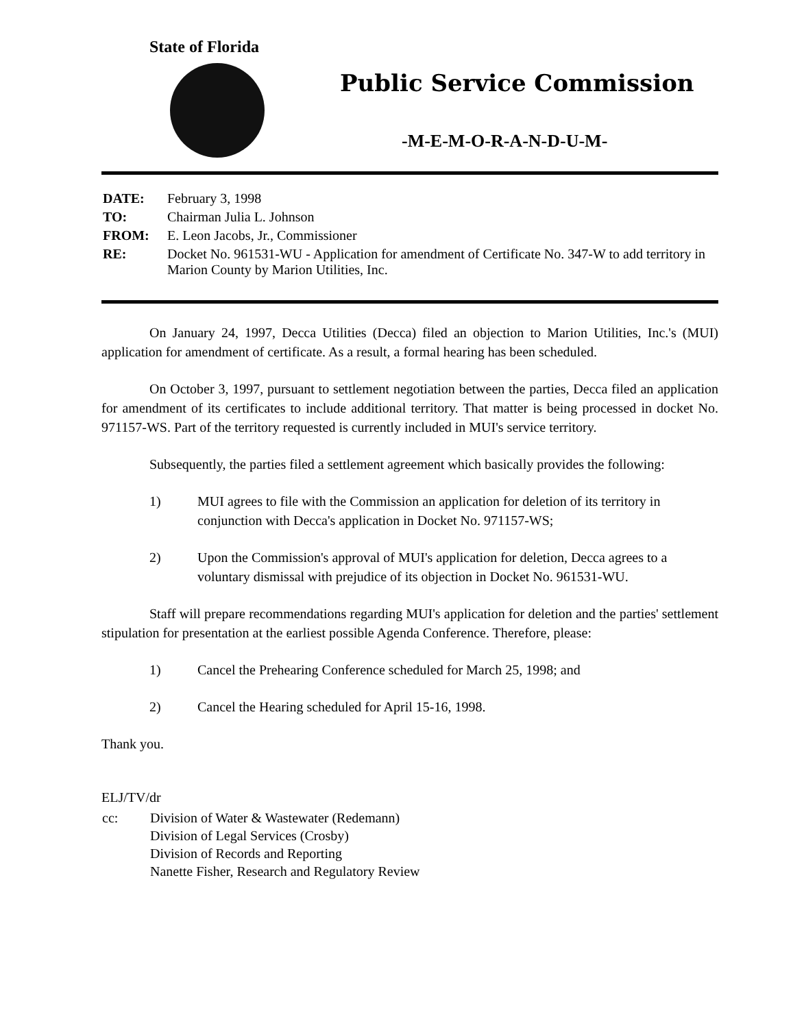State of Florida
Public Service Commission
-M-E-M-O-R-A-N-D-U-M-
| DATE: | February 3, 1998 |
| TO: | Chairman Julia L. Johnson |
| FROM: | E. Leon Jacobs, Jr., Commissioner |
| RE: | Docket No. 961531-WU - Application for amendment of Certificate No. 347-W to add territory in Marion County by Marion Utilities, Inc. |
On January 24, 1997, Decca Utilities (Decca) filed an objection to Marion Utilities, Inc.'s (MUI) application for amendment of certificate. As a result, a formal hearing has been scheduled.
On October 3, 1997, pursuant to settlement negotiation between the parties, Decca filed an application for amendment of its certificates to include additional territory. That matter is being processed in docket No. 971157-WS. Part of the territory requested is currently included in MUI's service territory.
Subsequently, the parties filed a settlement agreement which basically provides the following:
1) MUI agrees to file with the Commission an application for deletion of its territory in conjunction with Decca's application in Docket No. 971157-WS;
2) Upon the Commission's approval of MUI's application for deletion, Decca agrees to a voluntary dismissal with prejudice of its objection in Docket No. 961531-WU.
Staff will prepare recommendations regarding MUI's application for deletion and the parties' settlement stipulation for presentation at the earliest possible Agenda Conference. Therefore, please:
1) Cancel the Prehearing Conference scheduled for March 25, 1998; and
2) Cancel the Hearing scheduled for April 15-16, 1998.
Thank you.
ELJ/TV/dr
| cc: | Division of Water & Wastewater (Redemann) Division of Legal Services (Crosby) Division of Records and Reporting Nanette Fisher, Research and Regulatory Review |